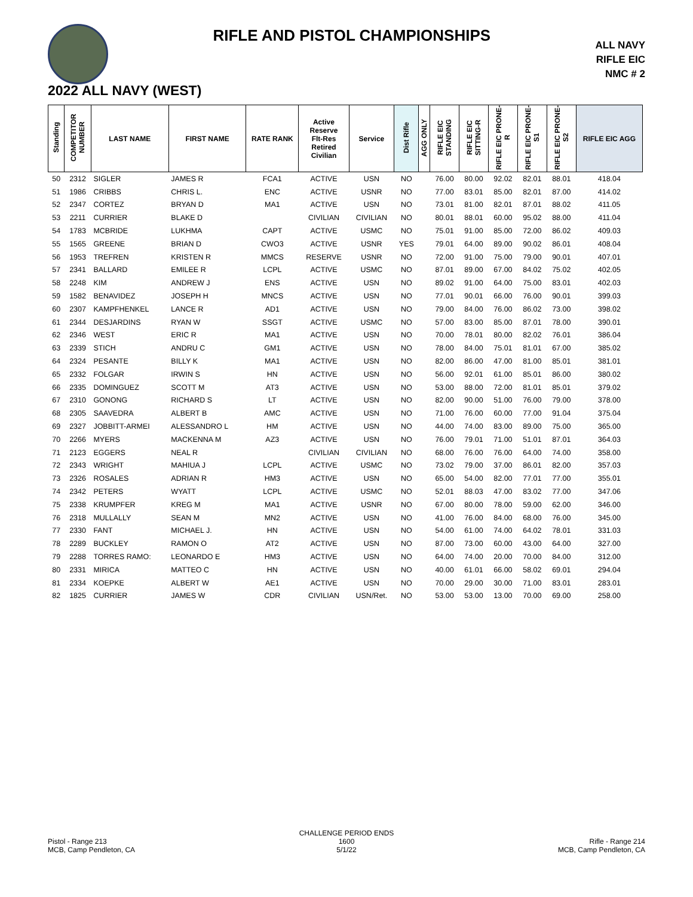RIFLE AND PISTOL CHAMPIONSHIPS
ALL NAVY
RIFLE EIC
NMC # 2
2022 ALL NAVY (WEST)
| Standing | COMPETITOR NUMBER | LAST NAME | FIRST NAME | RATE RANK | Active Reserve Flt-Res Retired Civilian | Service | Dist Rifle | AGG ONLY | RIFLE EIC STANDING | RIFLE EIC SITTING-R | RIFLE EIC PRONE-R | RIFLE EIC PRONE-S1 | RIFLE EIC PRONE-S2 | RIFLE EIC AGG |
| --- | --- | --- | --- | --- | --- | --- | --- | --- | --- | --- | --- | --- | --- | --- |
| 50 | 2312 | SIGLER | JAMES R | FCA1 | ACTIVE | USN | NO | | 76.00 | 80.00 | 92.02 | 82.01 | 88.01 | 418.04 |
| 51 | 1986 | CRIBBS | CHRIS L. | ENC | ACTIVE | USNR | NO | | 77.00 | 83.01 | 85.00 | 82.01 | 87.00 | 414.02 |
| 52 | 2347 | CORTEZ | BRYAN D | MA1 | ACTIVE | USN | NO | | 73.01 | 81.00 | 82.01 | 87.01 | 88.02 | 411.05 |
| 53 | 2211 | CURRIER | BLAKE D | | CIVILIAN | CIVILIAN | NO | | 80.01 | 88.01 | 60.00 | 95.02 | 88.00 | 411.04 |
| 54 | 1783 | MCBRIDE | LUKHMA | CAPT | ACTIVE | USMC | NO | | 75.01 | 91.00 | 85.00 | 72.00 | 86.02 | 409.03 |
| 55 | 1565 | GREENE | BRIAN D | CWO3 | ACTIVE | USNR | YES | | 79.01 | 64.00 | 89.00 | 90.02 | 86.01 | 408.04 |
| 56 | 1953 | TREFREN | KRISTEN R | MMCS | RESERVE | USNR | NO | | 72.00 | 91.00 | 75.00 | 79.00 | 90.01 | 407.01 |
| 57 | 2341 | BALLARD | EMILEE R | LCPL | ACTIVE | USMC | NO | | 87.01 | 89.00 | 67.00 | 84.02 | 75.02 | 402.05 |
| 58 | 2248 | KIM | ANDREW J | ENS | ACTIVE | USN | NO | | 89.02 | 91.00 | 64.00 | 75.00 | 83.01 | 402.03 |
| 59 | 1582 | BENAVIDEZ | JOSEPH H | MNCS | ACTIVE | USN | NO | | 77.01 | 90.01 | 66.00 | 76.00 | 90.01 | 399.03 |
| 60 | 2307 | KAMPFHENKEL | LANCE R | AD1 | ACTIVE | USN | NO | | 79.00 | 84.00 | 76.00 | 86.02 | 73.00 | 398.02 |
| 61 | 2344 | DESJARDINS | RYAN W | SSGT | ACTIVE | USMC | NO | | 57.00 | 83.00 | 85.00 | 87.01 | 78.00 | 390.01 |
| 62 | 2346 | WEST | ERIC R | MA1 | ACTIVE | USN | NO | | 70.00 | 78.01 | 80.00 | 82.02 | 76.01 | 386.04 |
| 63 | 2339 | STICH | ANDRU C | GM1 | ACTIVE | USN | NO | | 78.00 | 84.00 | 75.01 | 81.01 | 67.00 | 385.02 |
| 64 | 2324 | PESANTE | BILLY K | MA1 | ACTIVE | USN | NO | | 82.00 | 86.00 | 47.00 | 81.00 | 85.01 | 381.01 |
| 65 | 2332 | FOLGAR | IRWIN S | HN | ACTIVE | USN | NO | | 56.00 | 92.01 | 61.00 | 85.01 | 86.00 | 380.02 |
| 66 | 2335 | DOMINGUEZ | SCOTT M | AT3 | ACTIVE | USN | NO | | 53.00 | 88.00 | 72.00 | 81.01 | 85.01 | 379.02 |
| 67 | 2310 | GONONG | RICHARD S | LT | ACTIVE | USN | NO | | 82.00 | 90.00 | 51.00 | 76.00 | 79.00 | 378.00 |
| 68 | 2305 | SAAVEDRA | ALBERT B | AMC | ACTIVE | USN | NO | | 71.00 | 76.00 | 60.00 | 77.00 | 91.04 | 375.04 |
| 69 | 2327 | JOBBITT-ARMEI | ALESSANDRO L | HM | ACTIVE | USN | NO | | 44.00 | 74.00 | 83.00 | 89.00 | 75.00 | 365.00 |
| 70 | 2266 | MYERS | MACKENNA M | AZ3 | ACTIVE | USN | NO | | 76.00 | 79.01 | 71.00 | 51.01 | 87.01 | 364.03 |
| 71 | 2123 | EGGERS | NEAL R | | CIVILIAN | CIVILIAN | NO | | 68.00 | 76.00 | 76.00 | 64.00 | 74.00 | 358.00 |
| 72 | 2343 | WRIGHT | MAHIUA J | LCPL | ACTIVE | USMC | NO | | 73.02 | 79.00 | 37.00 | 86.01 | 82.00 | 357.03 |
| 73 | 2326 | ROSALES | ADRIAN R | HM3 | ACTIVE | USN | NO | | 65.00 | 54.00 | 82.00 | 77.01 | 77.00 | 355.01 |
| 74 | 2342 | PETERS | WYATT | LCPL | ACTIVE | USMC | NO | | 52.01 | 88.03 | 47.00 | 83.02 | 77.00 | 347.06 |
| 75 | 2338 | KRUMPFER | KREG M | MA1 | ACTIVE | USNR | NO | | 67.00 | 80.00 | 78.00 | 59.00 | 62.00 | 346.00 |
| 76 | 2318 | MULLALLY | SEAN M | MN2 | ACTIVE | USN | NO | | 41.00 | 76.00 | 84.00 | 68.00 | 76.00 | 345.00 |
| 77 | 2330 | FANT | MICHAEL J. | HN | ACTIVE | USN | NO | | 54.00 | 61.00 | 74.00 | 64.02 | 78.01 | 331.03 |
| 78 | 2289 | BUCKLEY | RAMON O | AT2 | ACTIVE | USN | NO | | 87.00 | 73.00 | 60.00 | 43.00 | 64.00 | 327.00 |
| 79 | 2288 | TORRES RAMO: | LEONARDO E | HM3 | ACTIVE | USN | NO | | 64.00 | 74.00 | 20.00 | 70.00 | 84.00 | 312.00 |
| 80 | 2331 | MIRICA | MATTEO C | HN | ACTIVE | USN | NO | | 40.00 | 61.01 | 66.00 | 58.02 | 69.01 | 294.04 |
| 81 | 2334 | KOEPKE | ALBERT W | AE1 | ACTIVE | USN | NO | | 70.00 | 29.00 | 30.00 | 71.00 | 83.01 | 283.01 |
| 82 | 1825 | CURRIER | JAMES W | CDR | CIVILIAN | USN/Ret. | NO | | 53.00 | 53.00 | 13.00 | 70.00 | 69.00 | 258.00 |
Pistol - Range 213
MCB, Camp Pendleton, CA
CHALLENGE PERIOD ENDS
1600
5/1/22
Rifle - Range 214
MCB, Camp Pendleton, CA